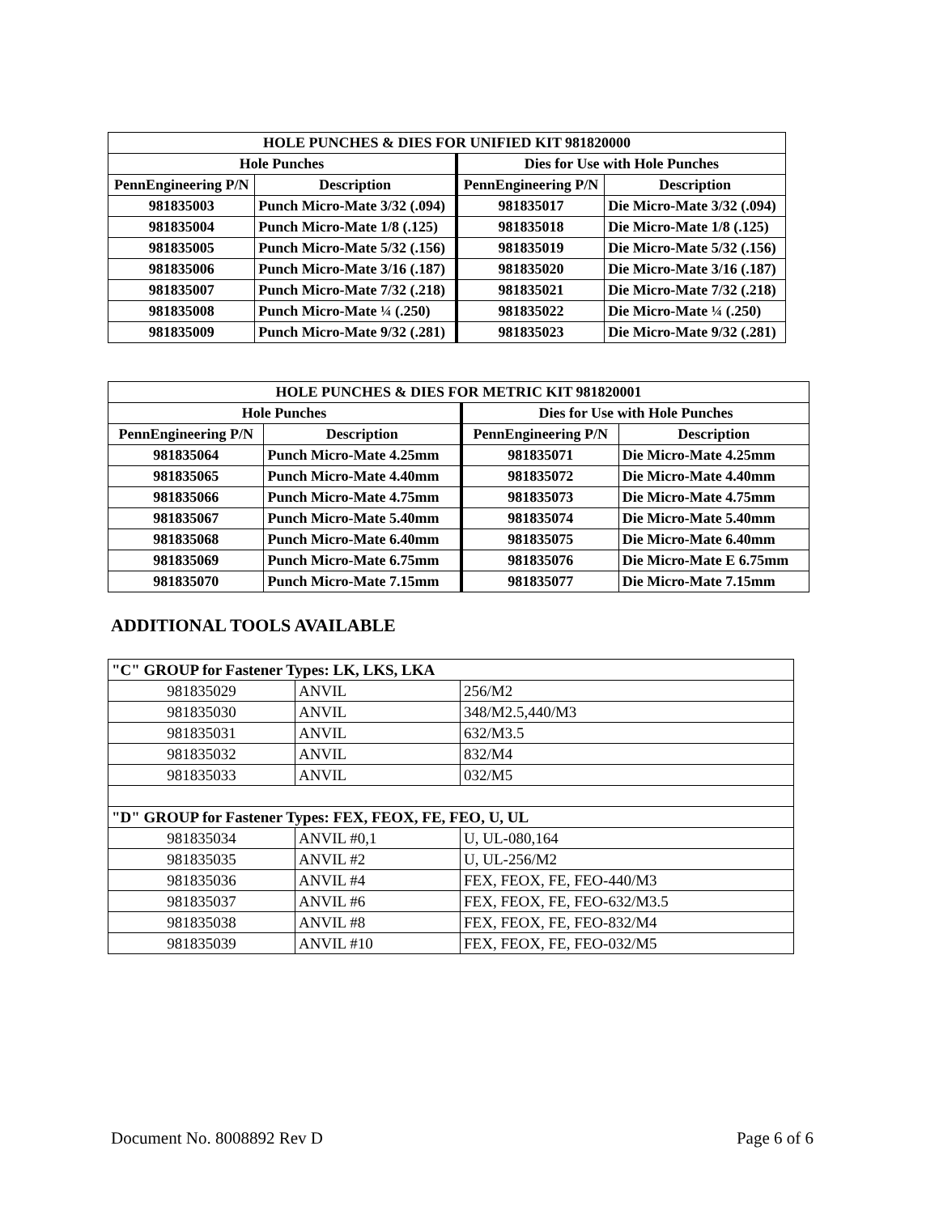| HOLE PUNCHES & DIES FOR UNIFIED KIT 981820000 | | | |
| --- | --- | --- | --- |
| Hole Punches | | Dies for Use with Hole Punches | |
| PennEngineering P/N | Description | PennEngineering P/N | Description |
| 981835003 | Punch Micro-Mate 3/32 (.094) | 981835017 | Die Micro-Mate 3/32 (.094) |
| 981835004 | Punch Micro-Mate 1/8 (.125) | 981835018 | Die Micro-Mate 1/8 (.125) |
| 981835005 | Punch Micro-Mate 5/32 (.156) | 981835019 | Die Micro-Mate 5/32 (.156) |
| 981835006 | Punch Micro-Mate 3/16 (.187) | 981835020 | Die Micro-Mate 3/16 (.187) |
| 981835007 | Punch Micro-Mate 7/32 (.218) | 981835021 | Die Micro-Mate 7/32 (.218) |
| 981835008 | Punch Micro-Mate ¼ (.250) | 981835022 | Die Micro-Mate ¼ (.250) |
| 981835009 | Punch Micro-Mate 9/32 (.281) | 981835023 | Die Micro-Mate 9/32 (.281) |
| HOLE PUNCHES & DIES FOR METRIC KIT 981820001 | | | |
| --- | --- | --- | --- |
| Hole Punches | | Dies for Use with Hole Punches | |
| PennEngineering P/N | Description | PennEngineering P/N | Description |
| 981835064 | Punch Micro-Mate 4.25mm | 981835071 | Die Micro-Mate 4.25mm |
| 981835065 | Punch Micro-Mate 4.40mm | 981835072 | Die Micro-Mate 4.40mm |
| 981835066 | Punch Micro-Mate 4.75mm | 981835073 | Die Micro-Mate 4.75mm |
| 981835067 | Punch Micro-Mate 5.40mm | 981835074 | Die Micro-Mate 5.40mm |
| 981835068 | Punch Micro-Mate 6.40mm | 981835075 | Die Micro-Mate 6.40mm |
| 981835069 | Punch Micro-Mate 6.75mm | 981835076 | Die Micro-Mate E 6.75mm |
| 981835070 | Punch Micro-Mate 7.15mm | 981835077 | Die Micro-Mate 7.15mm |
ADDITIONAL TOOLS AVAILABLE
| "C" GROUP for Fastener Types: LK, LKS, LKA | | |
| 981835029 | ANVIL | 256/M2 |
| 981835030 | ANVIL | 348/M2.5,440/M3 |
| 981835031 | ANVIL | 632/M3.5 |
| 981835032 | ANVIL | 832/M4 |
| 981835033 | ANVIL | 032/M5 |
| "D" GROUP for Fastener Types: FEX, FEOX, FE, FEO, U, UL | | |
| 981835034 | ANVIL #0,1 | U, UL-080,164 |
| 981835035 | ANVIL #2 | U, UL-256/M2 |
| 981835036 | ANVIL #4 | FEX, FEOX, FE, FEO-440/M3 |
| 981835037 | ANVIL #6 | FEX, FEOX, FE, FEO-632/M3.5 |
| 981835038 | ANVIL #8 | FEX, FEOX, FE, FEO-832/M4 |
| 981835039 | ANVIL #10 | FEX, FEOX, FE, FEO-032/M5 |
Document No. 8008892 Rev D Page 6 of 6